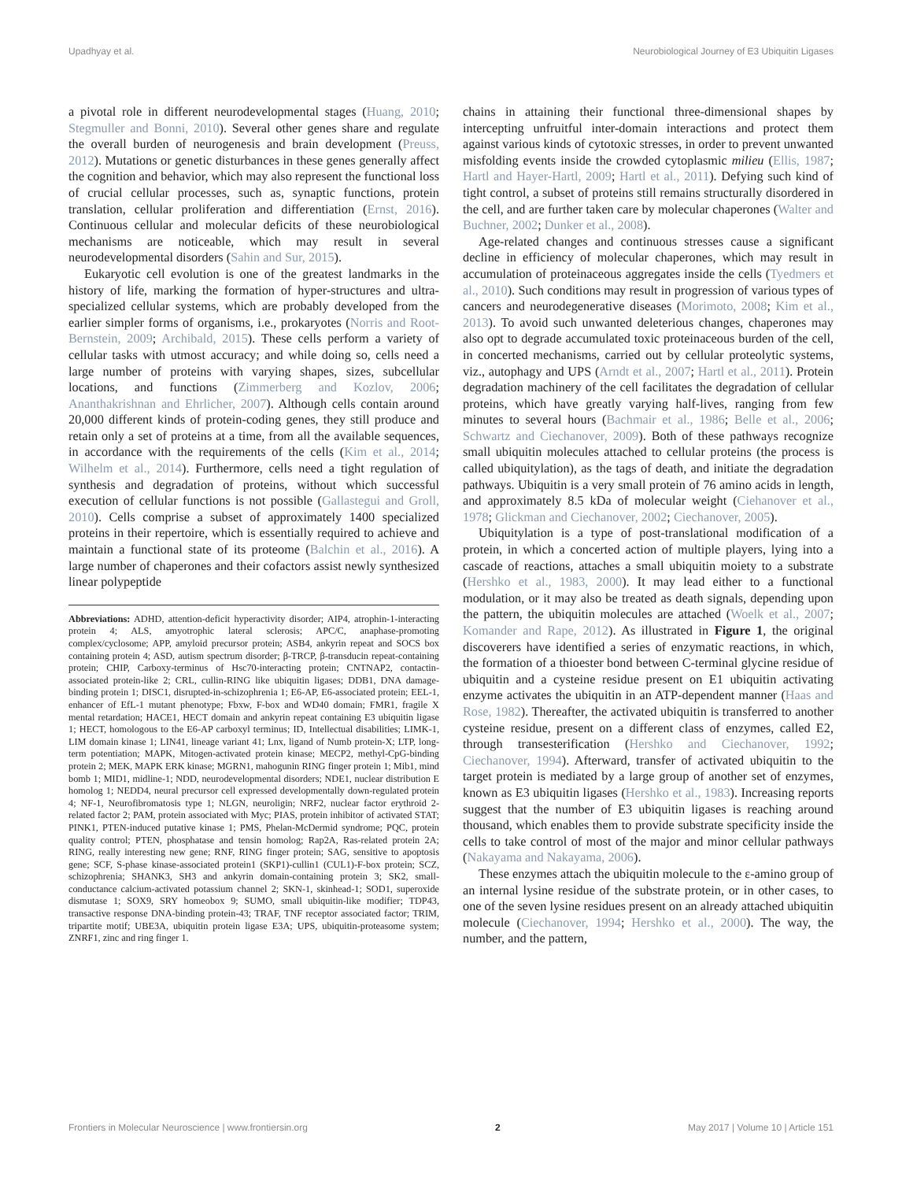Upadhyay et al. Neurobiological Journey of E3 Ubiquitin Ligases
a pivotal role in different neurodevelopmental stages (Huang, 2010; Stegmuller and Bonni, 2010). Several other genes share and regulate the overall burden of neurogenesis and brain development (Preuss, 2012). Mutations or genetic disturbances in these genes generally affect the cognition and behavior, which may also represent the functional loss of crucial cellular processes, such as, synaptic functions, protein translation, cellular proliferation and differentiation (Ernst, 2016). Continuous cellular and molecular deficits of these neurobiological mechanisms are noticeable, which may result in several neurodevelopmental disorders (Sahin and Sur, 2015).
Eukaryotic cell evolution is one of the greatest landmarks in the history of life, marking the formation of hyper-structures and ultra-specialized cellular systems, which are probably developed from the earlier simpler forms of organisms, i.e., prokaryotes (Norris and Root-Bernstein, 2009; Archibald, 2015). These cells perform a variety of cellular tasks with utmost accuracy; and while doing so, cells need a large number of proteins with varying shapes, sizes, subcellular locations, and functions (Zimmerberg and Kozlov, 2006; Ananthakrishnan and Ehrlicher, 2007). Although cells contain around 20,000 different kinds of protein-coding genes, they still produce and retain only a set of proteins at a time, from all the available sequences, in accordance with the requirements of the cells (Kim et al., 2014; Wilhelm et al., 2014). Furthermore, cells need a tight regulation of synthesis and degradation of proteins, without which successful execution of cellular functions is not possible (Gallastegui and Groll, 2010). Cells comprise a subset of approximately 1400 specialized proteins in their repertoire, which is essentially required to achieve and maintain a functional state of its proteome (Balchin et al., 2016). A large number of chaperones and their cofactors assist newly synthesized linear polypeptide
Abbreviations: ADHD, attention-deficit hyperactivity disorder; AIP4, atrophin-1-interacting protein 4; ALS, amyotrophic lateral sclerosis; APC/C, anaphase-promoting complex/cyclosome; APP, amyloid precursor protein; ASB4, ankyrin repeat and SOCS box containing protein 4; ASD, autism spectrum disorder; β-TRCP, β-transducin repeat-containing protein; CHIP, Carboxy-terminus of Hsc70-interacting protein; CNTNAP2, contactin-associated protein-like 2; CRL, cullin-RING like ubiquitin ligases; DDB1, DNA damage-binding protein 1; DISC1, disrupted-in-schizophrenia 1; E6-AP, E6-associated protein; EEL-1, enhancer of EfL-1 mutant phenotype; Fbxw, F-box and WD40 domain; FMR1, fragile X mental retardation; HACE1, HECT domain and ankyrin repeat containing E3 ubiquitin ligase 1; HECT, homologous to the E6-AP carboxyl terminus; ID, Intellectual disabilities; LIMK-1, LIM domain kinase 1; LIN41, lineage variant 41; Lnx, ligand of Numb protein-X; LTP, long-term potentiation; MAPK, Mitogen-activated protein kinase; MECP2, methyl-CpG-binding protein 2; MEK, MAPK ERK kinase; MGRN1, mahogunin RING finger protein 1; Mib1, mind bomb 1; MID1, midline-1; NDD, neurodevelopmental disorders; NDE1, nuclear distribution E homolog 1; NEDD4, neural precursor cell expressed developmentally down-regulated protein 4; NF-1, Neurofibromatosis type 1; NLGN, neuroligin; NRF2, nuclear factor erythroid 2-related factor 2; PAM, protein associated with Myc; PIAS, protein inhibitor of activated STAT; PINK1, PTEN-induced putative kinase 1; PMS, Phelan-McDermid syndrome; PQC, protein quality control; PTEN, phosphatase and tensin homolog; Rap2A, Ras-related protein 2A; RING, really interesting new gene; RNF, RING finger protein; SAG, sensitive to apoptosis gene; SCF, S-phase kinase-associated protein1 (SKP1)-cullin1 (CUL1)-F-box protein; SCZ, schizophrenia; SHANK3, SH3 and ankyrin domain-containing protein 3; SK2, small-conductance calcium-activated potassium channel 2; SKN-1, skinhead-1; SOD1, superoxide dismutase 1; SOX9, SRY homeobox 9; SUMO, small ubiquitin-like modifier; TDP43, transactive response DNA-binding protein-43; TRAF, TNF receptor associated factor; TRIM, tripartite motif; UBE3A, ubiquitin protein ligase E3A; UPS, ubiquitin-proteasome system; ZNRF1, zinc and ring finger 1.
chains in attaining their functional three-dimensional shapes by intercepting unfruitful inter-domain interactions and protect them against various kinds of cytotoxic stresses, in order to prevent unwanted misfolding events inside the crowded cytoplasmic milieu (Ellis, 1987; Hartl and Hayer-Hartl, 2009; Hartl et al., 2011). Defying such kind of tight control, a subset of proteins still remains structurally disordered in the cell, and are further taken care by molecular chaperones (Walter and Buchner, 2002; Dunker et al., 2008).
Age-related changes and continuous stresses cause a significant decline in efficiency of molecular chaperones, which may result in accumulation of proteinaceous aggregates inside the cells (Tyedmers et al., 2010). Such conditions may result in progression of various types of cancers and neurodegenerative diseases (Morimoto, 2008; Kim et al., 2013). To avoid such unwanted deleterious changes, chaperones may also opt to degrade accumulated toxic proteinaceous burden of the cell, in concerted mechanisms, carried out by cellular proteolytic systems, viz., autophagy and UPS (Arndt et al., 2007; Hartl et al., 2011). Protein degradation machinery of the cell facilitates the degradation of cellular proteins, which have greatly varying half-lives, ranging from few minutes to several hours (Bachmair et al., 1986; Belle et al., 2006; Schwartz and Ciechanover, 2009). Both of these pathways recognize small ubiquitin molecules attached to cellular proteins (the process is called ubiquitylation), as the tags of death, and initiate the degradation pathways. Ubiquitin is a very small protein of 76 amino acids in length, and approximately 8.5 kDa of molecular weight (Ciehanover et al., 1978; Glickman and Ciechanover, 2002; Ciechanover, 2005).
Ubiquitylation is a type of post-translational modification of a protein, in which a concerted action of multiple players, lying into a cascade of reactions, attaches a small ubiquitin moiety to a substrate (Hershko et al., 1983, 2000). It may lead either to a functional modulation, or it may also be treated as death signals, depending upon the pattern, the ubiquitin molecules are attached (Woelk et al., 2007; Komander and Rape, 2012). As illustrated in Figure 1, the original discoverers have identified a series of enzymatic reactions, in which, the formation of a thioester bond between C-terminal glycine residue of ubiquitin and a cysteine residue present on E1 ubiquitin activating enzyme activates the ubiquitin in an ATP-dependent manner (Haas and Rose, 1982). Thereafter, the activated ubiquitin is transferred to another cysteine residue, present on a different class of enzymes, called E2, through transesterification (Hershko and Ciechanover, 1992; Ciechanover, 1994). Afterward, transfer of activated ubiquitin to the target protein is mediated by a large group of another set of enzymes, known as E3 ubiquitin ligases (Hershko et al., 1983). Increasing reports suggest that the number of E3 ubiquitin ligases is reaching around thousand, which enables them to provide substrate specificity inside the cells to take control of most of the major and minor cellular pathways (Nakayama and Nakayama, 2006).
These enzymes attach the ubiquitin molecule to the ε-amino group of an internal lysine residue of the substrate protein, or in other cases, to one of the seven lysine residues present on an already attached ubiquitin molecule (Ciechanover, 1994; Hershko et al., 2000). The way, the number, and the pattern,
Frontiers in Molecular Neuroscience | www.frontiersin.org 2 May 2017 | Volume 10 | Article 151